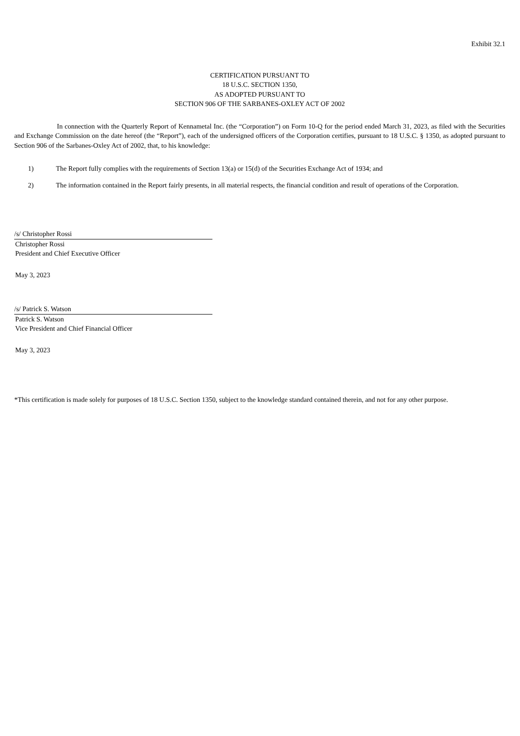Exhibit 32.1
CERTIFICATION PURSUANT TO
18 U.S.C. SECTION 1350,
AS ADOPTED PURSUANT TO
SECTION 906 OF THE SARBANES-OXLEY ACT OF 2002
In connection with the Quarterly Report of Kennametal Inc. (the “Corporation”) on Form 10-Q for the period ended March 31, 2023, as filed with the Securities and Exchange Commission on the date hereof (the “Report”), each of the undersigned officers of the Corporation certifies, pursuant to 18 U.S.C. § 1350, as adopted pursuant to Section 906 of the Sarbanes-Oxley Act of 2002, that, to his knowledge:
1) The Report fully complies with the requirements of Section 13(a) or 15(d) of the Securities Exchange Act of 1934; and
2) The information contained in the Report fairly presents, in all material respects, the financial condition and result of operations of the Corporation.
/s/ Christopher Rossi
Christopher Rossi
President and Chief Executive Officer
May 3, 2023
/s/ Patrick S. Watson
Patrick S. Watson
Vice President and Chief Financial Officer
May 3, 2023
*This certification is made solely for purposes of 18 U.S.C. Section 1350, subject to the knowledge standard contained therein, and not for any other purpose.